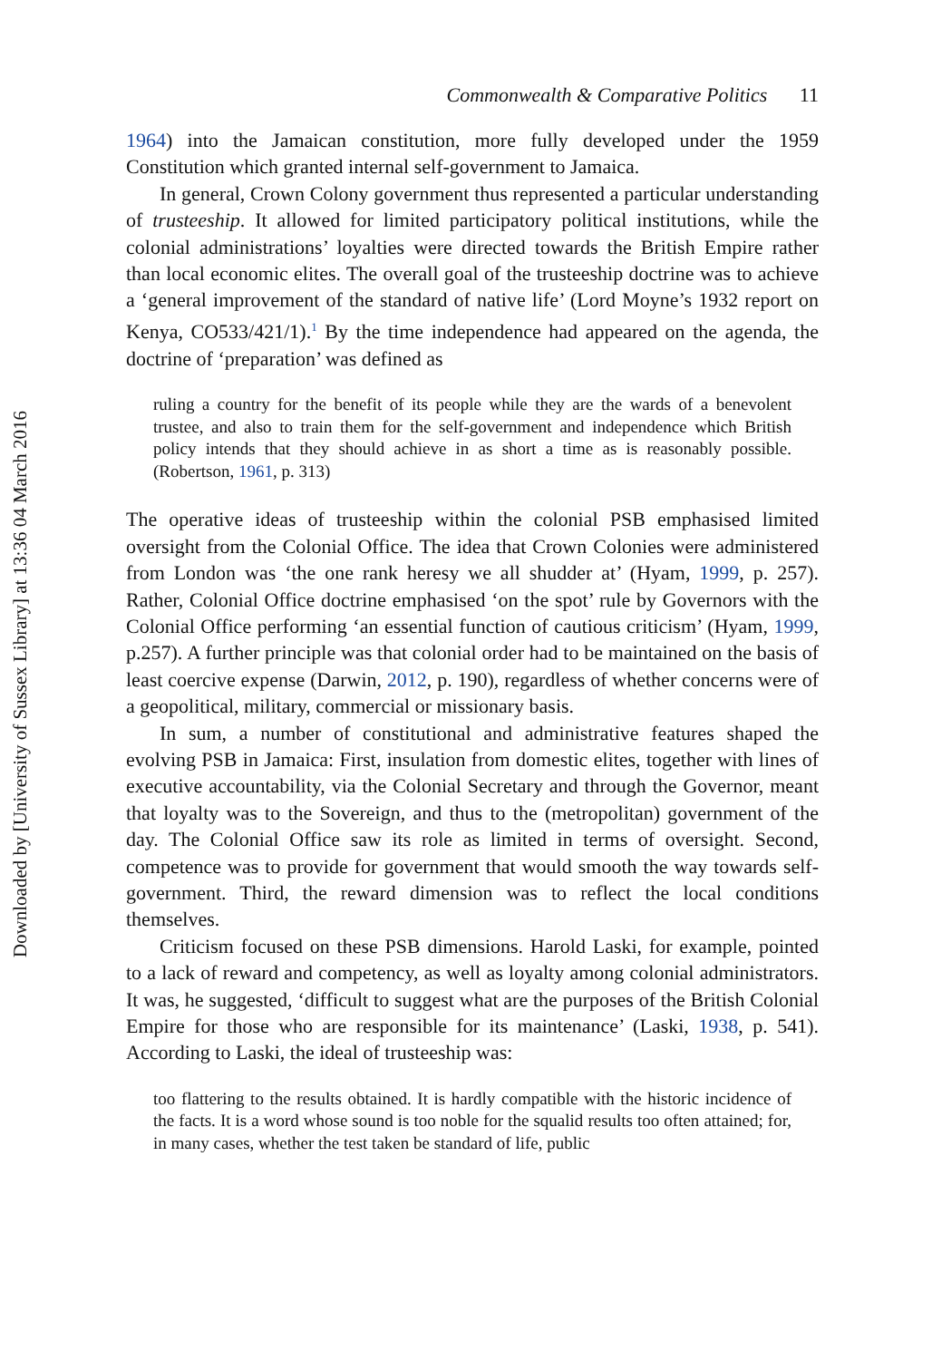Downloaded by [University of Sussex Library] at 13:36 04 March 2016
Commonwealth & Comparative Politics 11
1964) into the Jamaican constitution, more fully developed under the 1959 Constitution which granted internal self-government to Jamaica.
In general, Crown Colony government thus represented a particular understanding of trusteeship. It allowed for limited participatory political institutions, while the colonial administrations’ loyalties were directed towards the British Empire rather than local economic elites. The overall goal of the trusteeship doctrine was to achieve a ‘general improvement of the standard of native life’ (Lord Moyne’s 1932 report on Kenya, CO533/421/1).<sup>1</sup> By the time independence had appeared on the agenda, the doctrine of ‘preparation’ was defined as
ruling a country for the benefit of its people while they are the wards of a benevolent trustee, and also to train them for the self-government and independence which British policy intends that they should achieve in as short a time as is reasonably possible. (Robertson, 1961, p. 313)
The operative ideas of trusteeship within the colonial PSB emphasised limited oversight from the Colonial Office. The idea that Crown Colonies were administered from London was ‘the one rank heresy we all shudder at’ (Hyam, 1999, p. 257). Rather, Colonial Office doctrine emphasised ‘on the spot’ rule by Governors with the Colonial Office performing ‘an essential function of cautious criticism’ (Hyam, 1999, p.257). A further principle was that colonial order had to be maintained on the basis of least coercive expense (Darwin, 2012, p. 190), regardless of whether concerns were of a geopolitical, military, commercial or missionary basis.
In sum, a number of constitutional and administrative features shaped the evolving PSB in Jamaica: First, insulation from domestic elites, together with lines of executive accountability, via the Colonial Secretary and through the Governor, meant that loyalty was to the Sovereign, and thus to the (metropolitan) government of the day. The Colonial Office saw its role as limited in terms of oversight. Second, competence was to provide for government that would smooth the way towards self-government. Third, the reward dimension was to reflect the local conditions themselves.
Criticism focused on these PSB dimensions. Harold Laski, for example, pointed to a lack of reward and competency, as well as loyalty among colonial administrators. It was, he suggested, ‘difficult to suggest what are the purposes of the British Colonial Empire for those who are responsible for its maintenance’ (Laski, 1938, p. 541). According to Laski, the ideal of trusteeship was:
too flattering to the results obtained. It is hardly compatible with the historic incidence of the facts. It is a word whose sound is too noble for the squalid results too often attained; for, in many cases, whether the test taken be standard of life, public